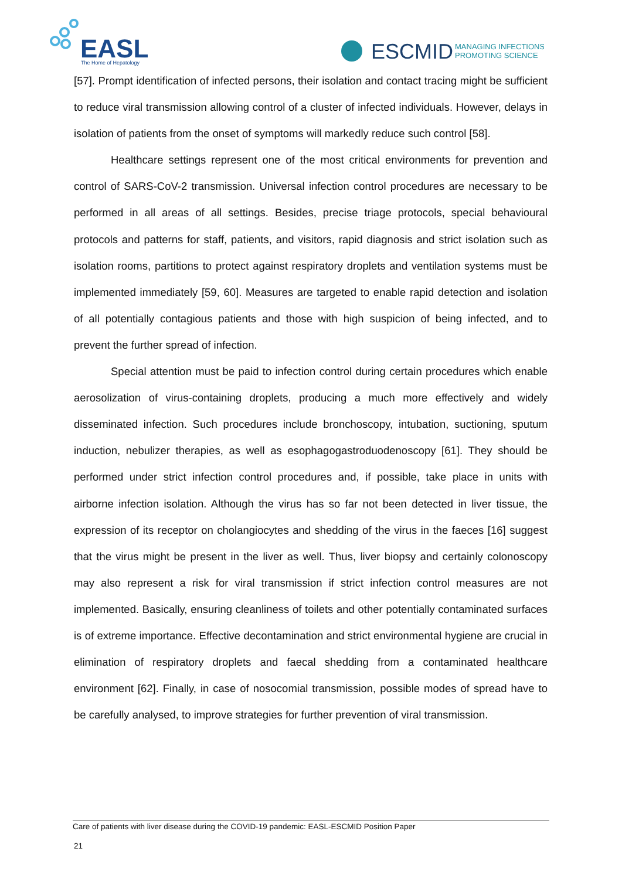EASL
The Home of Hepatology
ESCMID
MANAGING INFECTIONS
PROMOTING SCIENCE
[57]. Prompt identification of infected persons, their isolation and contact tracing might be sufficient to reduce viral transmission allowing control of a cluster of infected individuals. However, delays in isolation of patients from the onset of symptoms will markedly reduce such control [58].
Healthcare settings represent one of the most critical environments for prevention and control of SARS-CoV-2 transmission. Universal infection control procedures are necessary to be performed in all areas of all settings. Besides, precise triage protocols, special behavioural protocols and patterns for staff, patients, and visitors, rapid diagnosis and strict isolation such as isolation rooms, partitions to protect against respiratory droplets and ventilation systems must be implemented immediately [59, 60]. Measures are targeted to enable rapid detection and isolation of all potentially contagious patients and those with high suspicion of being infected, and to prevent the further spread of infection.
Special attention must be paid to infection control during certain procedures which enable aerosolization of virus-containing droplets, producing a much more effectively and widely disseminated infection. Such procedures include bronchoscopy, intubation, suctioning, sputum induction, nebulizer therapies, as well as esophagogastroduodenoscopy [61]. They should be performed under strict infection control procedures and, if possible, take place in units with airborne infection isolation. Although the virus has so far not been detected in liver tissue, the expression of its receptor on cholangiocytes and shedding of the virus in the faeces [16] suggest that the virus might be present in the liver as well. Thus, liver biopsy and certainly colonoscopy may also represent a risk for viral transmission if strict infection control measures are not implemented. Basically, ensuring cleanliness of toilets and other potentially contaminated surfaces is of extreme importance. Effective decontamination and strict environmental hygiene are crucial in elimination of respiratory droplets and faecal shedding from a contaminated healthcare environment [62]. Finally, in case of nosocomial transmission, possible modes of spread have to be carefully analysed, to improve strategies for further prevention of viral transmission.
Care of patients with liver disease during the COVID-19 pandemic: EASL-ESCMID Position Paper
21